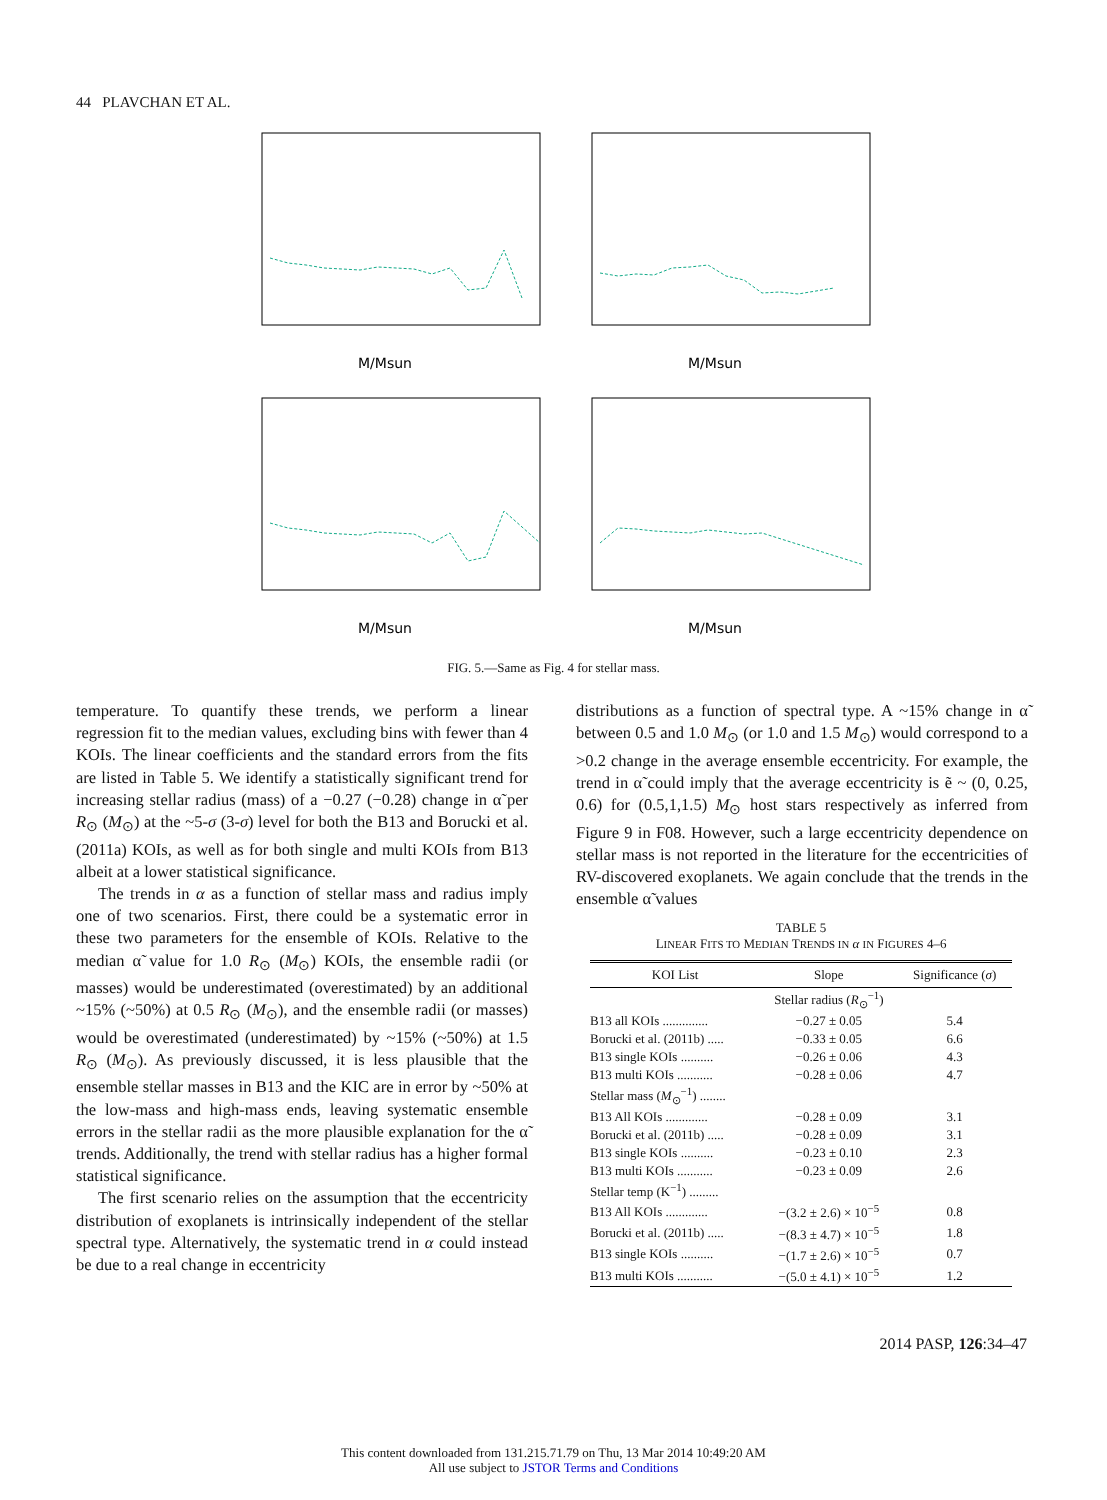44 PLAVCHAN ET AL.
M/Msun
M/Msun
M/Msun
M/Msun
FIG. 5.—Same as Fig. 4 for stellar mass.
temperature. To quantify these trends, we perform a linear regression fit to the median values, excluding bins with fewer than 4 KOIs. The linear coefficients and the standard errors from the fits are listed in Table 5. We identify a statistically significant trend for increasing stellar radius (mass) of a −0.27 (−0.28) change in α̃ per R<sub>⊙</sub> (M<sub>⊙</sub>) at the ~5-σ (3-σ) level for both the B13 and Borucki et al. (2011a) KOIs, as well as for both single and multi KOIs from B13 albeit at a lower statistical significance.
The trends in α as a function of stellar mass and radius imply one of two scenarios. First, there could be a systematic error in these two parameters for the ensemble of KOIs. Relative to the median α̃ value for 1.0 R<sub>⊙</sub> (M<sub>⊙</sub>) KOIs, the ensemble radii (or masses) would be underestimated (overestimated) by an additional ~15% (~50%) at 0.5 R<sub>⊙</sub> (M<sub>⊙</sub>), and the ensemble radii (or masses) would be overestimated (underestimated) by ~15% (~50%) at 1.5 R<sub>⊙</sub> (M<sub>⊙</sub>). As previously discussed, it is less plausible that the ensemble stellar masses in B13 and the KIC are in error by ~50% at the low-mass and high-mass ends, leaving systematic ensemble errors in the stellar radii as the more plausible explanation for the α̃ trends. Additionally, the trend with stellar radius has a higher formal statistical significance.
The first scenario relies on the assumption that the eccentricity distribution of exoplanets is intrinsically independent of the stellar spectral type. Alternatively, the systematic trend in α could instead be due to a real change in eccentricity
distributions as a function of spectral type. A ~15% change in α̃ between 0.5 and 1.0 M<sub>⊙</sub> (or 1.0 and 1.5 M<sub>⊙</sub>) would correspond to a >0.2 change in the average ensemble eccentricity. For example, the trend in α̃ could imply that the average eccentricity is ẽ ~ (0, 0.25, 0.6) for (0.5,1,1.5) M<sub>⊙</sub> host stars respectively as inferred from Figure 9 in F08. However, such a large eccentricity dependence on stellar mass is not reported in the literature for the eccentricities of RV-discovered exoplanets. We again conclude that the trends in the ensemble α̃ values
TABLE 5
LINEAR FITS TO MEDIAN TRENDS IN α IN FIGURES 4–6
| KOI List | Slope | Significance ( σ ) |
| --- | --- | --- |
| | Stellar radius ( R<sub>⊙</sub><sup>−1</sup>) | |
| B13 all KOIs .............. | −0.27 ± 0.05 | 5.4 |
| Borucki et al. (2011b) ..... | −0.33 ± 0.05 | 6.6 |
| B13 single KOIs .......... | −0.26 ± 0.06 | 4.3 |
| B13 multi KOIs ........... | −0.28 ± 0.06 | 4.7 |
| Stellar mass ( M<sub>⊙</sub><sup>−1</sup>) ........ | | |
| B13 All KOIs ............. | −0.28 ± 0.09 | 3.1 |
| Borucki et al. (2011b) ..... | −0.28 ± 0.09 | 3.1 |
| B13 single KOIs .......... | −0.23 ± 0.10 | 2.3 |
| B13 multi KOIs ........... | −0.23 ± 0.09 | 2.6 |
| Stellar temp (K<sup>−1</sup>) ......... | | |
| B13 All KOIs ............. | −(3.2 ± 2.6) × 10<sup>−5</sup> | 0.8 |
| Borucki et al. (2011b) ..... | −(8.3 ± 4.7) × 10<sup>−5</sup> | 1.8 |
| B13 single KOIs .......... | −(1.7 ± 2.6) × 10<sup>−5</sup> | 0.7 |
| B13 multi KOIs ........... | −(5.0 ± 4.1) × 10<sup>−5</sup> | 1.2 |
2014 PASP, 126:34–47
This content downloaded from 131.215.71.79 on Thu, 13 Mar 2014 10:49:20 AM
All use subject to JSTOR Terms and Conditions